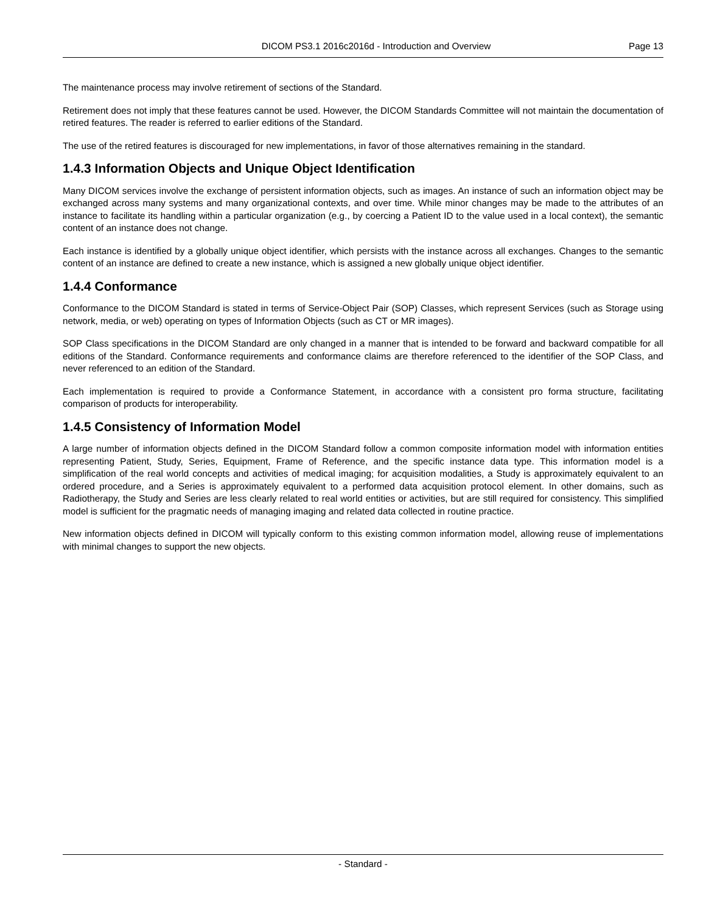DICOM PS3.1 2016c2016d - Introduction and Overview Page 13
The maintenance process may involve retirement of sections of the Standard.
Retirement does not imply that these features cannot be used. However, the DICOM Standards Committee will not maintain the documentation of retired features. The reader is referred to earlier editions of the Standard.
The use of the retired features is discouraged for new implementations, in favor of those alternatives remaining in the standard.
1.4.3 Information Objects and Unique Object Identification
Many DICOM services involve the exchange of persistent information objects, such as images. An instance of such an information object may be exchanged across many systems and many organizational contexts, and over time. While minor changes may be made to the attributes of an instance to facilitate its handling within a particular organization (e.g., by coercing a Patient ID to the value used in a local context), the semantic content of an instance does not change.
Each instance is identified by a globally unique object identifier, which persists with the instance across all exchanges. Changes to the semantic content of an instance are defined to create a new instance, which is assigned a new globally unique object identifier.
1.4.4 Conformance
Conformance to the DICOM Standard is stated in terms of Service-Object Pair (SOP) Classes, which represent Services (such as Storage using network, media, or web) operating on types of Information Objects (such as CT or MR images).
SOP Class specifications in the DICOM Standard are only changed in a manner that is intended to be forward and backward compatible for all editions of the Standard. Conformance requirements and conformance claims are therefore referenced to the identifier of the SOP Class, and never referenced to an edition of the Standard.
Each implementation is required to provide a Conformance Statement, in accordance with a consistent pro forma structure, facilitating comparison of products for interoperability.
1.4.5 Consistency of Information Model
A large number of information objects defined in the DICOM Standard follow a common composite information model with information entities representing Patient, Study, Series, Equipment, Frame of Reference, and the specific instance data type. This information model is a simplification of the real world concepts and activities of medical imaging; for acquisition modalities, a Study is approximately equivalent to an ordered procedure, and a Series is approximately equivalent to a performed data acquisition protocol element. In other domains, such as Radiotherapy, the Study and Series are less clearly related to real world entities or activities, but are still required for consistency. This simplified model is sufficient for the pragmatic needs of managing imaging and related data collected in routine practice.
New information objects defined in DICOM will typically conform to this existing common information model, allowing reuse of imple­mentations with minimal changes to support the new objects.
- Standard -